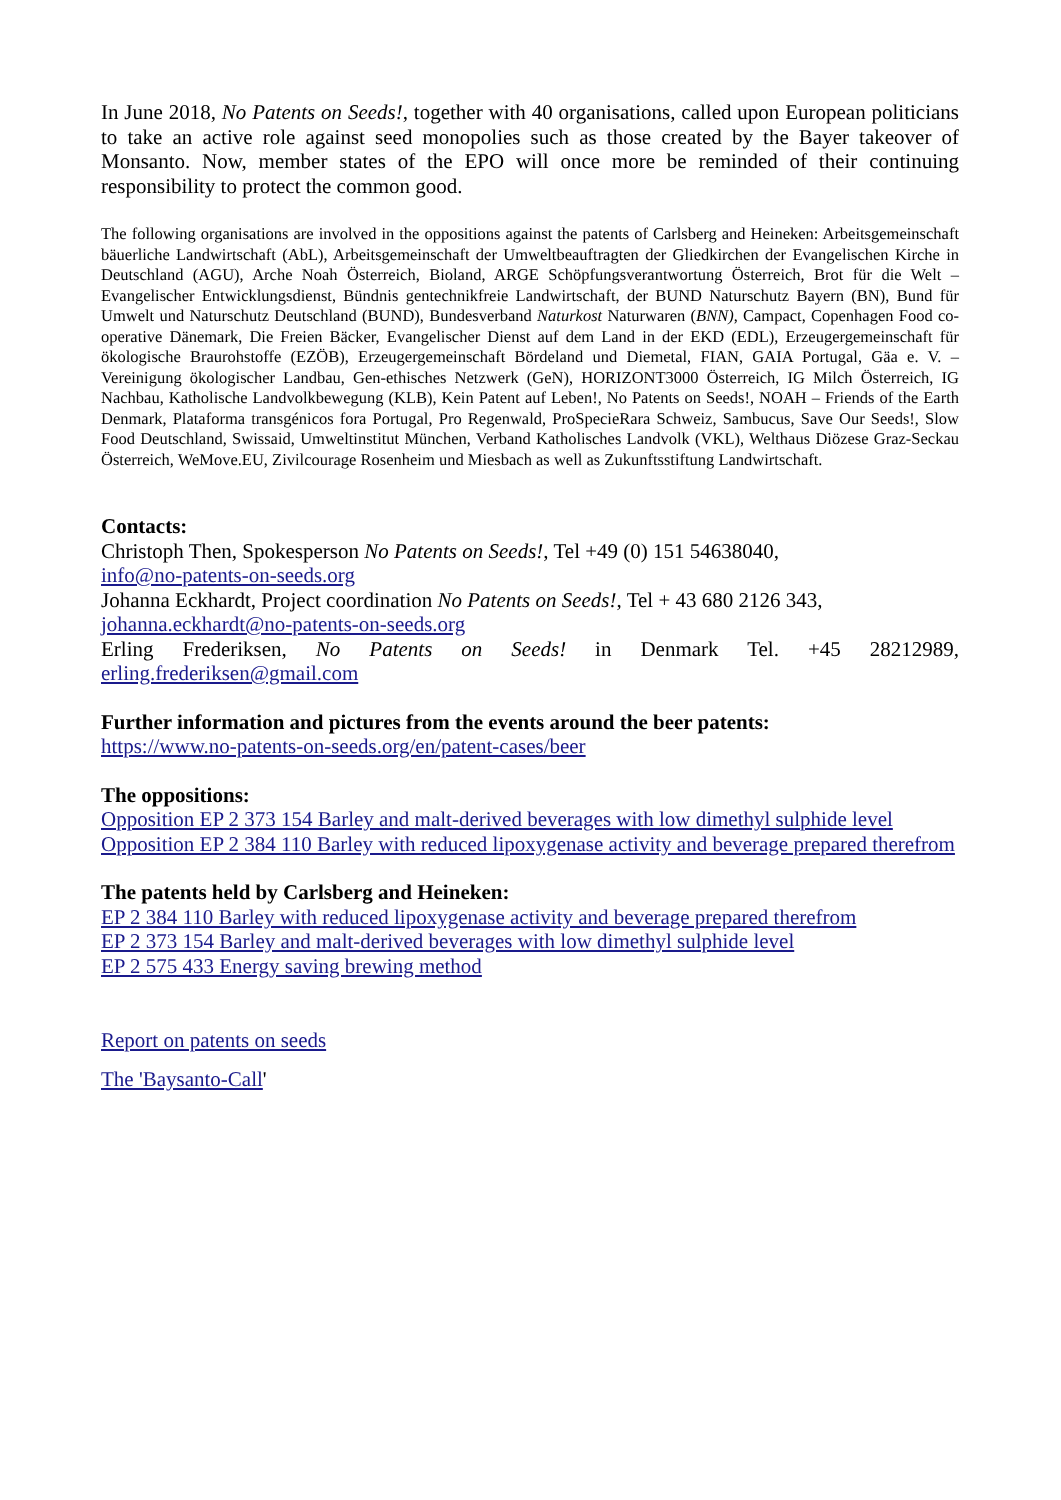In June 2018, No Patents on Seeds!, together with 40 organisations, called upon European politicians to take an active role against seed monopolies such as those created by the Bayer takeover of Monsanto. Now, member states of the EPO will once more be reminded of their continuing responsibility to protect the common good.
The following organisations are involved in the oppositions against the patents of Carlsberg and Heineken: Arbeitsgemeinschaft bäuerliche Landwirtschaft (AbL), Arbeitsgemeinschaft der Umweltbeauftragten der Gliedkirchen der Evangelischen Kirche in Deutschland (AGU), Arche Noah Österreich, Bioland, ARGE Schöpfungsverantwortung Österreich, Brot für die Welt – Evangelischer Entwicklungsdienst, Bündnis gentechnikfreie Landwirtschaft, der BUND Naturschutz Bayern (BN), Bund für Umwelt und Naturschutz Deutschland (BUND), Bundesverband Naturkost Naturwaren (BNN), Campact, Copenhagen Food co-operative Dänemark, Die Freien Bäcker, Evangelischer Dienst auf dem Land in der EKD (EDL), Erzeugergemeinschaft für ökologische Braurohstoffe (EZÖB), Erzeugergemeinschaft Bördeland und Diemetal, FIAN, GAIA Portugal, Gäa e. V. – Vereinigung ökologischer Landbau, Gen-ethisches Netzwerk (GeN), HORIZONT3000 Österreich, IG Milch Österreich, IG Nachbau, Katholische Landvolkbewegung (KLB), Kein Patent auf Leben!, No Patents on Seeds!, NOAH – Friends of the Earth Denmark, Plataforma transgénicos fora Portugal, Pro Regenwald, ProSpecieRara Schweiz, Sambucus, Save Our Seeds!, Slow Food Deutschland, Swissaid, Umweltinstitut München, Verband Katholisches Landvolk (VKL), Welthaus Diözese Graz-Seckau Österreich, WeMove.EU, Zivilcourage Rosenheim und Miesbach as well as Zukunftsstiftung Landwirtschaft.
Contacts:
Christoph Then, Spokesperson No Patents on Seeds!, Tel +49 (0) 151 54638040,
info@no-patents-on-seeds.org
Johanna Eckhardt, Project coordination No Patents on Seeds!, Tel + 43 680 2126 343,
johanna.eckhardt@no-patents-on-seeds.org
Erling Frederiksen, No Patents on Seeds! in Denmark Tel. +45 28212989, erling.frederiksen@gmail.com
Further information and pictures from the events around the beer patents:
https://www.no-patents-on-seeds.org/en/patent-cases/beer
The oppositions:
Opposition EP 2 373 154 Barley and malt-derived beverages with low dimethyl sulphide level
Opposition EP 2 384 110 Barley with reduced lipoxygenase activity and beverage prepared therefrom
The patents held by Carlsberg and Heineken:
EP 2 384 110 Barley with reduced lipoxygenase activity and beverage prepared therefrom
EP 2 373 154 Barley and malt-derived beverages with low dimethyl sulphide level
EP 2 575 433 Energy saving brewing method
Report on patents on seeds
The 'Baysanto-Call'